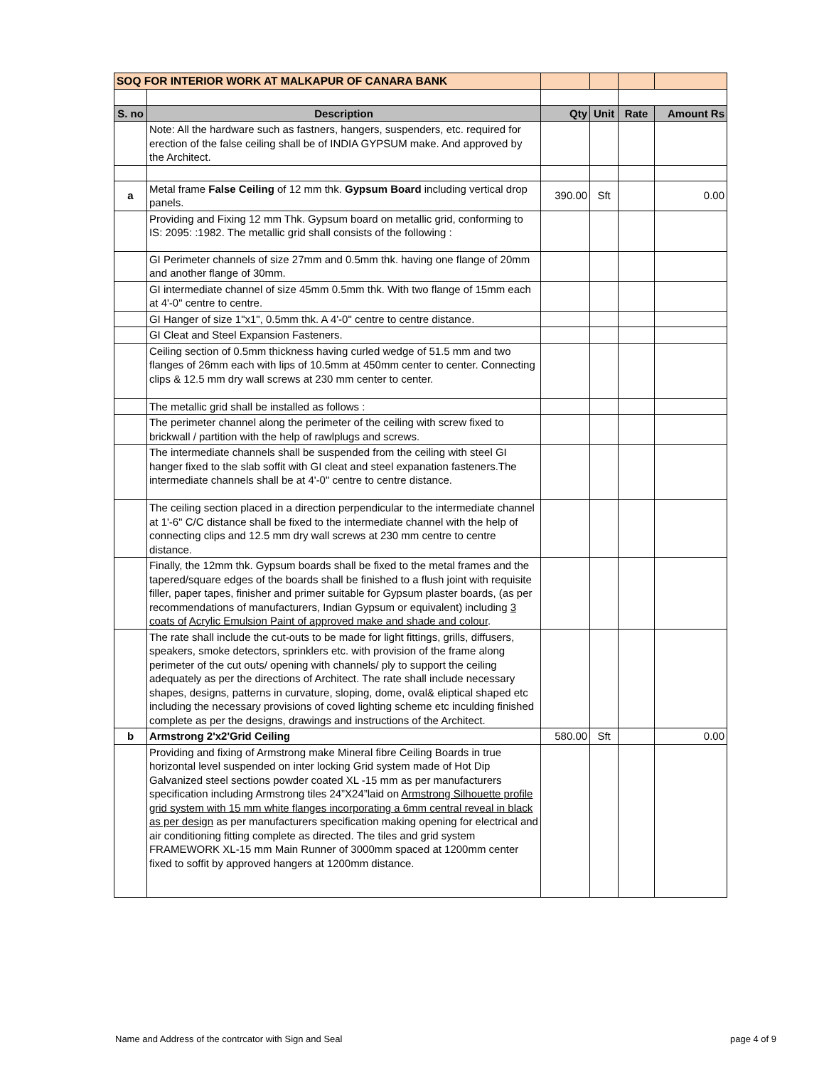| SOQ FOR INTERIOR WORK AT MALKAPUR OF CANARA BANK | | | | | |
| S. no | Description | Qty | Unit | Rate | Amount Rs |
| | Note: All the hardware such as fastners, hangers, suspenders, etc. required for erection of the false ceiling shall be of INDIA GYPSUM make. And approved by the Architect. | | | | |
| a | Metal frame False Ceiling of 12 mm thk. Gypsum Board including vertical drop panels. | 390.00 | Sft | | 0.00 |
| | Providing and Fixing 12 mm Thk. Gypsum board on metallic grid, conforming to IS: 2095: :1982. The metallic grid shall consists of the following : | | | | |
| | GI Perimeter channels of size 27mm and 0.5mm thk. having one flange of 20mm and another flange of 30mm. | | | | |
| | GI intermediate channel of size 45mm 0.5mm thk. With two flange of 15mm each at 4'-0" centre to centre. | | | | |
| | GI Hanger of size 1"x1", 0.5mm thk. A 4'-0" centre to centre distance. | | | | |
| | GI Cleat and Steel Expansion Fasteners. | | | | |
| | Ceiling section of 0.5mm thickness having curled wedge of 51.5 mm and two flanges of 26mm each with lips of 10.5mm at 450mm center to center. Connecting clips & 12.5 mm dry wall screws at 230 mm center to center. | | | | |
| | The metallic grid shall be installed as follows : | | | | |
| | The perimeter channel along the perimeter of the ceiling with screw fixed to brickwall / partition with the help of rawlplugs and screws. | | | | |
| | The intermediate channels shall be suspended from the ceiling with steel GI hanger fixed to the slab soffit with GI cleat and steel expanation fasteners.The intermediate channels shall be at 4'-0" centre to centre distance. | | | | |
| | The ceiling section placed in a direction perpendicular to the intermediate channel at 1'-6" C/C distance shall be fixed to the intermediate channel with the help of connecting clips and 12.5 mm dry wall screws at 230 mm centre to centre distance. | | | | |
| | Finally, the 12mm thk. Gypsum boards shall be fixed to the metal frames and the tapered/square edges of the boards shall be finished to a flush joint with requisite filler, paper tapes, finisher and primer suitable for Gypsum plaster boards, (as per recommendations of manufacturers, Indian Gypsum or equivalent) including 3 coats of Acrylic Emulsion Paint of approved make and shade and colour . | | | | |
| | The rate shall include the cut-outs to be made for light fittings, grills, diffusers, speakers, smoke detectors, sprinklers etc. with provision of the frame along perimeter of the cut outs/ opening with channels/ ply to support the ceiling adequately as per the directions of Architect. The rate shall include necessary shapes, designs, patterns in curvature, sloping, dome, oval& eliptical shaped etc including the necessary provisions of coved lighting scheme etc inculding finished complete as per the designs, drawings and instructions of the Architect. | | | | |
| b | Armstrong 2'x2'Grid Ceiling | 580.00 | Sft | | 0.00 |
| | Providing and fixing of Armstrong make Mineral fibre Ceiling Boards in true horizontal level suspended on inter locking Grid system made of Hot Dip Galvanized steel sections powder coated XL -15 mm as per manufacturers specification including Armstrong tiles 24”X24”laid on Armstrong Silhouette profile grid system with 15 mm white flanges incorporating a 6mm central reveal in black as per design as per manufacturers specification making opening for electrical and air conditioning fitting complete as directed. The tiles and grid system FRAMEWORK XL-15 mm Main Runner of 3000mm spaced at 1200mm center fixed to soffit by approved hangers at 1200mm distance. | | | | |
Name and Address of the contrcator with Sign and Seal page 4 of 9